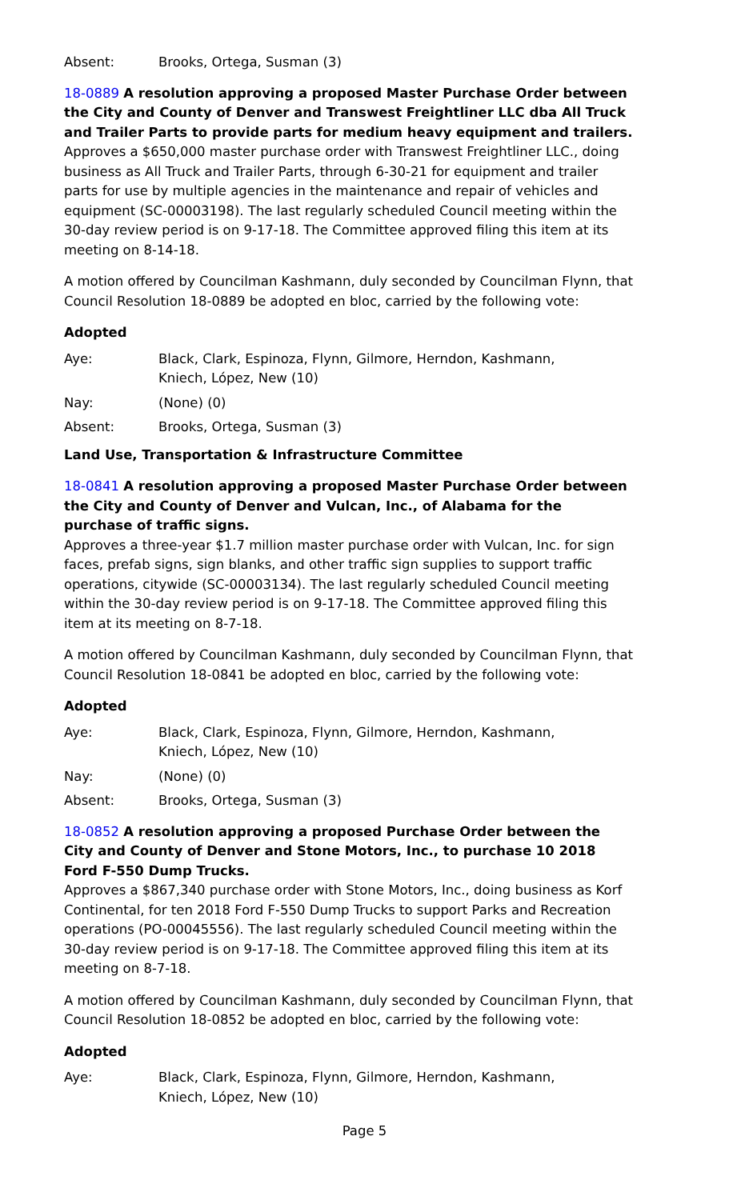Absent: Brooks, Ortega, Susman (3)
18-0889 A resolution approving a proposed Master Purchase Order between the City and County of Denver and Transwest Freightliner LLC dba All Truck and Trailer Parts to provide parts for medium heavy equipment and trailers.
Approves a $650,000 master purchase order with Transwest Freightliner LLC., doing business as All Truck and Trailer Parts, through 6-30-21 for equipment and trailer parts for use by multiple agencies in the maintenance and repair of vehicles and equipment (SC-00003198). The last regularly scheduled Council meeting within the 30-day review period is on 9-17-18. The Committee approved filing this item at its meeting on 8-14-18.
A motion offered by Councilman Kashmann, duly seconded by Councilman Flynn, that Council Resolution 18-0889 be adopted en bloc, carried by the following vote:
Adopted
Aye: Black, Clark, Espinoza, Flynn, Gilmore, Herndon, Kashmann,
Kniech, López, New (10)
Nay: (None) (0)
Absent: Brooks, Ortega, Susman (3)
Land Use, Transportation & Infrastructure Committee
18-0841 A resolution approving a proposed Master Purchase Order between the City and County of Denver and Vulcan, Inc., of Alabama for the purchase of traffic signs.
Approves a three-year $1.7 million master purchase order with Vulcan, Inc. for sign faces, prefab signs, sign blanks, and other traffic sign supplies to support traffic operations, citywide (SC-00003134). The last regularly scheduled Council meeting within the 30-day review period is on 9-17-18. The Committee approved filing this item at its meeting on 8-7-18.
A motion offered by Councilman Kashmann, duly seconded by Councilman Flynn, that Council Resolution 18-0841 be adopted en bloc, carried by the following vote:
Adopted
Aye: Black, Clark, Espinoza, Flynn, Gilmore, Herndon, Kashmann,
Kniech, López, New (10)
Nay: (None) (0)
Absent: Brooks, Ortega, Susman (3)
18-0852 A resolution approving a proposed Purchase Order between the City and County of Denver and Stone Motors, Inc., to purchase 10 2018 Ford F-550 Dump Trucks.
Approves a $867,340 purchase order with Stone Motors, Inc., doing business as Korf Continental, for ten 2018 Ford F-550 Dump Trucks to support Parks and Recreation operations (PO-00045556). The last regularly scheduled Council meeting within the 30-day review period is on 9-17-18. The Committee approved filing this item at its meeting on 8-7-18.
A motion offered by Councilman Kashmann, duly seconded by Councilman Flynn, that Council Resolution 18-0852 be adopted en bloc, carried by the following vote:
Adopted
Aye: Black, Clark, Espinoza, Flynn, Gilmore, Herndon, Kashmann,
Kniech, López, New (10)
Page 5